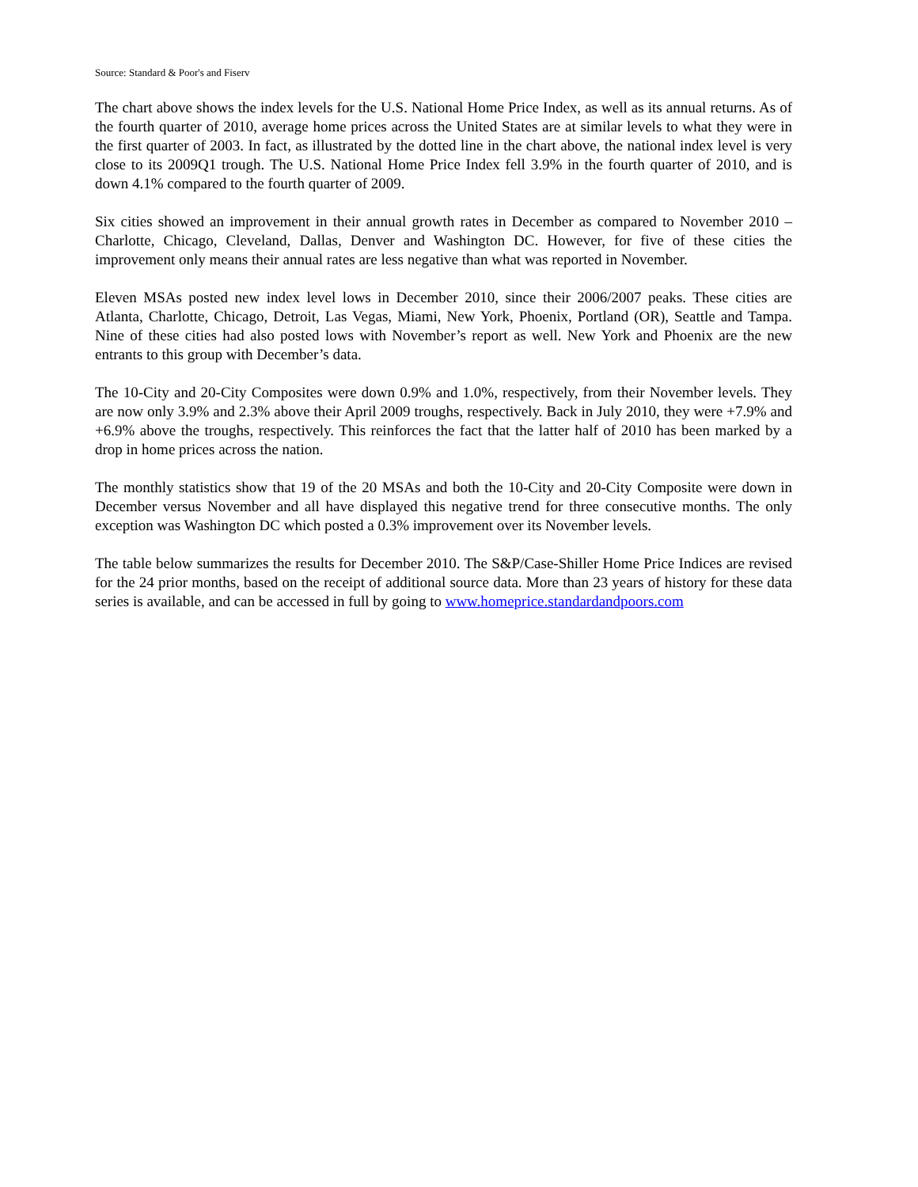Source: Standard & Poor's and Fiserv
The chart above shows the index levels for the U.S. National Home Price Index, as well as its annual returns. As of the fourth quarter of 2010, average home prices across the United States are at similar levels to what they were in the first quarter of 2003. In fact, as illustrated by the dotted line in the chart above, the national index level is very close to its 2009Q1 trough. The U.S. National Home Price Index fell 3.9% in the fourth quarter of 2010, and is down 4.1% compared to the fourth quarter of 2009.
Six cities showed an improvement in their annual growth rates in December as compared to November 2010 – Charlotte, Chicago, Cleveland, Dallas, Denver and Washington DC. However, for five of these cities the improvement only means their annual rates are less negative than what was reported in November.
Eleven MSAs posted new index level lows in December 2010, since their 2006/2007 peaks. These cities are Atlanta, Charlotte, Chicago, Detroit, Las Vegas, Miami, New York, Phoenix, Portland (OR), Seattle and Tampa. Nine of these cities had also posted lows with November’s report as well. New York and Phoenix are the new entrants to this group with December’s data.
The 10-City and 20-City Composites were down 0.9% and 1.0%, respectively, from their November levels. They are now only 3.9% and 2.3% above their April 2009 troughs, respectively. Back in July 2010, they were +7.9% and +6.9% above the troughs, respectively. This reinforces the fact that the latter half of 2010 has been marked by a drop in home prices across the nation.
The monthly statistics show that 19 of the 20 MSAs and both the 10-City and 20-City Composite were down in December versus November and all have displayed this negative trend for three consecutive months. The only exception was Washington DC which posted a 0.3% improvement over its November levels.
The table below summarizes the results for December 2010. The S&P/Case-Shiller Home Price Indices are revised for the 24 prior months, based on the receipt of additional source data. More than 23 years of history for these data series is available, and can be accessed in full by going to www.homeprice.standardandpoors.com